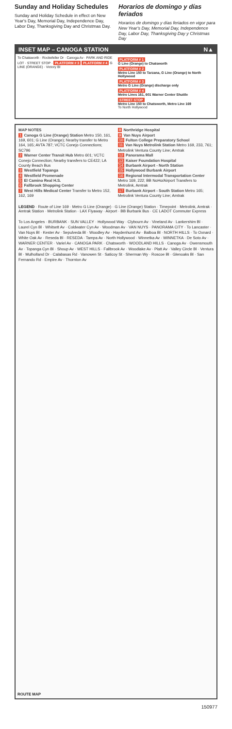Sunday and Holiday Schedules
Sunday and Holiday Schedule in effect on New Year's Day, Memorial Day, Independence Day, Labor Day, Thanksgiving Day and Christmas Day.
Horarios de domingo y días feriados
Horarios de domingo y días feriados en vigor para New Year's Day, Memorial Day, Independence Day, Labor Day, Thanksgiving Day y Christmas Day
INSET MAP – CANOGA STATION N▲
To Chatsworth · Rockefeller Dr · Canoga Av · PARK AND RIDE LOT · STREET STOP · PLATFORM # 3 PLATFORM # 4 G LINE (ORANGE) · Victory Bl
PLATFORM # 1
G Line (Orange) to Chatsworth
PLATFORM # 2
Metro Line 150 to Tarzana, G Line (Orange) to North Hollywood
PLATFORM # 3
Metro G Line (Orange) discharge only
PLATFORM # 4
Metro Lines 161, 601 Warner Center Shuttle
STREET STOP
Metro Line 150 to Chatsworth, Metro Line 169
To North Hollywood
MAP NOTES
1 Canoga G Line (Orange) Station Metro 150, 161, 169, 601; G Line (Orange); Nearby transfer to Metro 164, 165; AVTA 787; VCTC Conejo Connections; SC796
2 Warner Center Transit Hub Metro 601; VCTC Conejo Connection; Nearby transfers to CE422; LA County Beach Bus
3 Westfield Topanga
4 Westfield Promenade
5 El Camino Real H.S.
6 Fallbrook Shopping Center
7 West Hills Medical Center Transfer to Metro 152, 162, 169
8 Northridge Hospital
9 Van Nuys Airport
10 Fulton College Preparatory School
11 Van Nuys Metrolink Station Metro 169, 233, 761; Metrolink Ventura County Line; Amtrak
12 Panorama Mall
13 Kaiser Foundation Hospital
14 Burbank Airport - North Station
15 Hollywood Burbank Airport
16 Regional Intermodal Transportation Center Metro 169, 222; BB NoHo/Airport Transfers to Metrolink, Amtrak
17 Burbank Airport - South Station Metro 165; Metrolink Ventura County Line; Amtrak
LEGEND · Route of Line 169 · Metro G Line (Orange) · G Line (Orange) Station · Timepoint · Metrolink, Amtrak · Amtrak Station · Metrolink Station · LAX Flyaway · Airport · BB Burbank Bus · CE LADOT Commuter Express
To Los Angeles · BURBANK · SUN VALLEY · Hollywood Way · Clybourn Av · Vineland Av · Lankershim Bl · Laurel Cyn Bl · Whitsett Av · Coldwater Cyn Av · Woodman Av · VAN NUYS · PANORAMA CITY · To Lancaster · Van Nuys Bl · Kester Av · Sepulveda Bl · Woodley Av · Haydenhurst Av · Balboa Bl · NORTH HILLS · To Oxnard · White Oak Av · Reseda Bl · RESEDA · Tampa Av · North Hollywood · Winnetka Av · WINNETKA · De Soto Av · WARNER CENTER · Variel Av · CANOGA PARK · Chatsworth · WOODLAND HILLS · Canoga Av · Owensmouth Av · Topanga Cyn Bl · Shoup Av · WEST HILLS · Fallbrook Av · Woodlake Av · Platt Av · Valley Circle Bl · Ventura Bl · Mulholland Dr · Calabasas Rd · Vanowen St · Saticoy St · Sherman Wy · Roscoe Bl · Glenoaks Bl · San Fernando Rd · Empire Av · Thornton Av
ROUTE MAP
150977